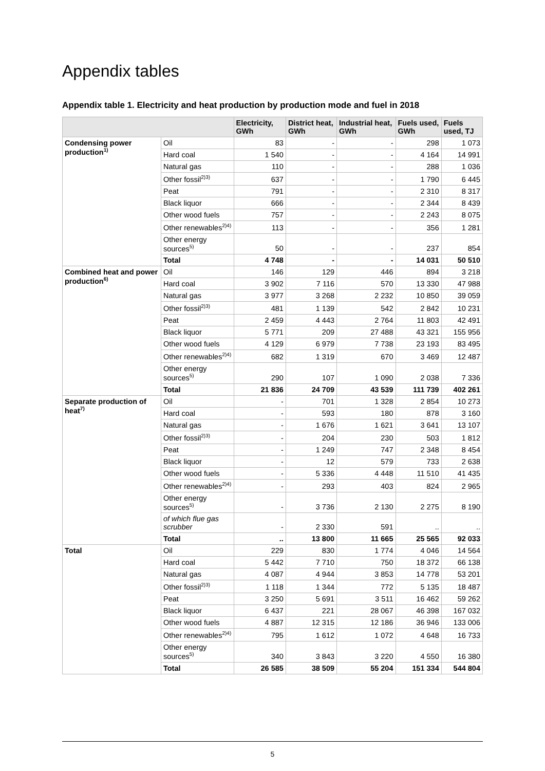Appendix tables
Appendix table 1. Electricity and heat production by production mode and fuel in 2018
| | | Electricity, GWh | District heat, GWh | Industrial heat, GWh | Fuels used, GWh | Fuels used, TJ |
| --- | --- | --- | --- | --- | --- | --- |
| Condensing power production<sup>1)</sup> | Oil | 83 | - | - | 298 | 1 073 |
| | Hard coal | 1 540 | - | - | 4 164 | 14 991 |
| | Natural gas | 110 | - | - | 288 | 1 036 |
| | Other fossil<sup>2)3)</sup> | 637 | - | - | 1 790 | 6 445 |
| | Peat | 791 | - | - | 2 310 | 8 317 |
| | Black liquor | 666 | - | - | 2 344 | 8 439 |
| | Other wood fuels | 757 | - | - | 2 243 | 8 075 |
| | Other renewables<sup>2)4)</sup> | 113 | - | - | 356 | 1 281 |
| | Other energy sources<sup>5)</sup> | 50 | - | - | 237 | 854 |
| | Total | 4 748 | - | - | 14 031 | 50 510 |
| Combined heat and power production<sup>6)</sup> | Oil | 146 | 129 | 446 | 894 | 3 218 |
| | Hard coal | 3 902 | 7 116 | 570 | 13 330 | 47 988 |
| | Natural gas | 3 977 | 3 268 | 2 232 | 10 850 | 39 059 |
| | Other fossil<sup>2)3)</sup> | 481 | 1 139 | 542 | 2 842 | 10 231 |
| | Peat | 2 459 | 4 443 | 2 764 | 11 803 | 42 491 |
| | Black liquor | 5 771 | 209 | 27 488 | 43 321 | 155 956 |
| | Other wood fuels | 4 129 | 6 979 | 7 738 | 23 193 | 83 495 |
| | Other renewables<sup>2)4)</sup> | 682 | 1 319 | 670 | 3 469 | 12 487 |
| | Other energy sources<sup>5)</sup> | 290 | 107 | 1 090 | 2 038 | 7 336 |
| | Total | 21 836 | 24 709 | 43 539 | 111 739 | 402 261 |
| Separate production of heat<sup>7)</sup> | Oil | - | 701 | 1 328 | 2 854 | 10 273 |
| | Hard coal | - | 593 | 180 | 878 | 3 160 |
| | Natural gas | - | 1 676 | 1 621 | 3 641 | 13 107 |
| | Other fossil<sup>2)3)</sup> | - | 204 | 230 | 503 | 1 812 |
| | Peat | - | 1 249 | 747 | 2 348 | 8 454 |
| | Black liquor | - | 12 | 579 | 733 | 2 638 |
| | Other wood fuels | - | 5 336 | 4 448 | 11 510 | 41 435 |
| | Other renewables<sup>2)4)</sup> | - | 293 | 403 | 824 | 2 965 |
| | Other energy sources<sup>5)</sup> | - | 3 736 | 2 130 | 2 275 | 8 190 |
| | of which flue gas scrubber | - | 2 330 | 591 | .. | .. |
| | Total | .. | 13 800 | 11 665 | 25 565 | 92 033 |
| Total | Oil | 229 | 830 | 1 774 | 4 046 | 14 564 |
| | Hard coal | 5 442 | 7 710 | 750 | 18 372 | 66 138 |
| | Natural gas | 4 087 | 4 944 | 3 853 | 14 778 | 53 201 |
| | Other fossil<sup>2)3)</sup> | 1 118 | 1 344 | 772 | 5 135 | 18 487 |
| | Peat | 3 250 | 5 691 | 3 511 | 16 462 | 59 262 |
| | Black liquor | 6 437 | 221 | 28 067 | 46 398 | 167 032 |
| | Other wood fuels | 4 887 | 12 315 | 12 186 | 36 946 | 133 006 |
| | Other renewables<sup>2)4)</sup> | 795 | 1 612 | 1 072 | 4 648 | 16 733 |
| | Other energy sources<sup>5)</sup> | 340 | 3 843 | 3 220 | 4 550 | 16 380 |
| | Total | 26 585 | 38 509 | 55 204 | 151 334 | 544 804 |
5